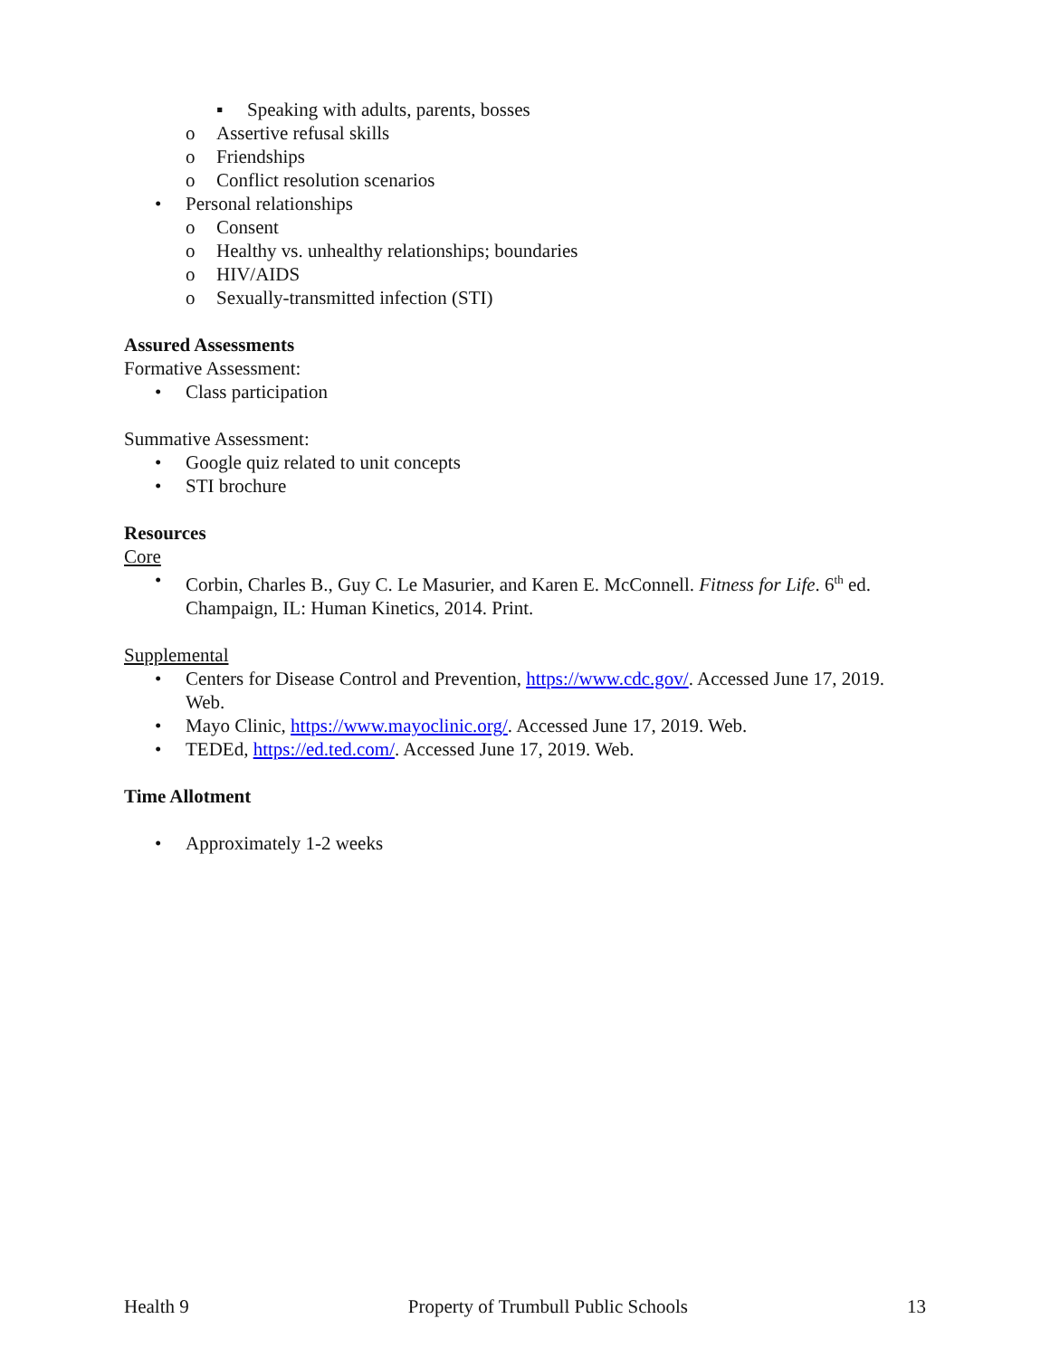▪ Speaking with adults, parents, bosses
o Assertive refusal skills
o Friendships
o Conflict resolution scenarios
• Personal relationships
o Consent
o Healthy vs. unhealthy relationships; boundaries
o HIV/AIDS
o Sexually-transmitted infection (STI)
Assured Assessments
Formative Assessment:
• Class participation
Summative Assessment:
• Google quiz related to unit concepts
• STI brochure
Resources
Core
• Corbin, Charles B., Guy C. Le Masurier, and Karen E. McConnell. Fitness for Life. 6<sup>th</sup> ed. Champaign, IL: Human Kinetics, 2014. Print.
Supplemental
• Centers for Disease Control and Prevention, https://www.cdc.gov/. Accessed June 17, 2019. Web.
• Mayo Clinic, https://www.mayoclinic.org/. Accessed June 17, 2019. Web.
• TEDEd, https://ed.ted.com/. Accessed June 17, 2019. Web.
Time Allotment
• Approximately 1-2 weeks
Health 9 Property of Trumbull Public Schools 13